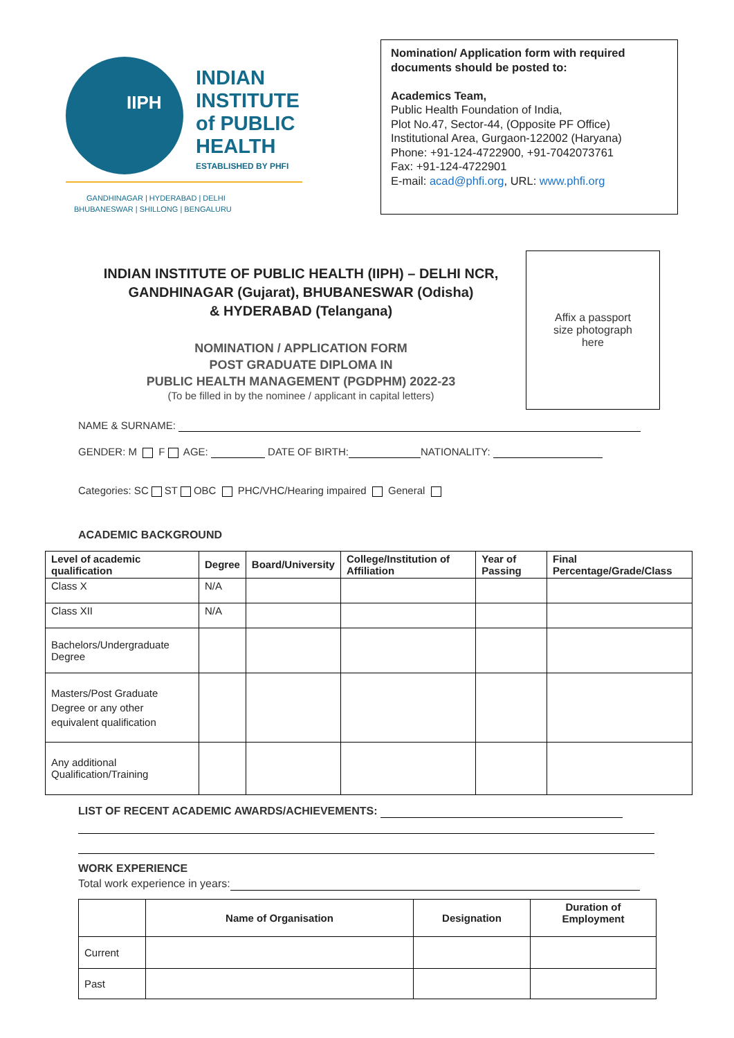IIPH
INDIAN
INSTITUTE
of PUBLIC
HEALTH
ESTABLISHED BY PHFI
GANDHINAGAR | HYDERABAD | DELHI
BHUBANESWAR | SHILLONG | BENGALURU
Nomination/ Application form with required documents should be posted to:
Academics Team,
Public Health Foundation of India,
Plot No.47, Sector-44, (Opposite PF Office)
Institutional Area, Gurgaon-122002 (Haryana)
Phone: +91-124-4722900, +91-7042073761
Fax: +91-124-4722901
E-mail: acad@phfi.org, URL: www.phfi.org
INDIAN INSTITUTE OF PUBLIC HEALTH (IIPH) – DELHI NCR,
GANDHINAGAR (Gujarat), BHUBANESWAR (Odisha)
& HYDERABAD (Telangana)
NOMINATION / APPLICATION FORM
POST GRADUATE DIPLOMA IN
PUBLIC HEALTH MANAGEMENT (PGDPHM) 2022-23
(To be filled in by the nominee / applicant in capital letters)
Affix a passport
size photograph
here
NAME & SURNAME:
GENDER: M F AGE: DATE OF BIRTH: NATIONALITY:
Categories: SC ST OBC PHC/VHC/Hearing impaired General
ACADEMIC BACKGROUND
| Level of academic qualification | Degree | Board/University | College/Institution of Affiliation | Year of Passing | Final Percentage/Grade/Class |
| --- | --- | --- | --- | --- | --- |
| Class X | N/A | | | | |
| Class XII | N/A | | | | |
| Bachelors/Undergraduate Degree | | | | | |
| Masters/Post Graduate Degree or any other equivalent qualification | | | | | |
| Any additional Qualification/Training | | | | | |
LIST OF RECENT ACADEMIC AWARDS/ACHIEVEMENTS:
WORK EXPERIENCE
Total work experience in years:
| | Name of Organisation | Designation | Duration of Employment |
| --- | --- | --- | --- |
| Current | | | |
| Past | | | |